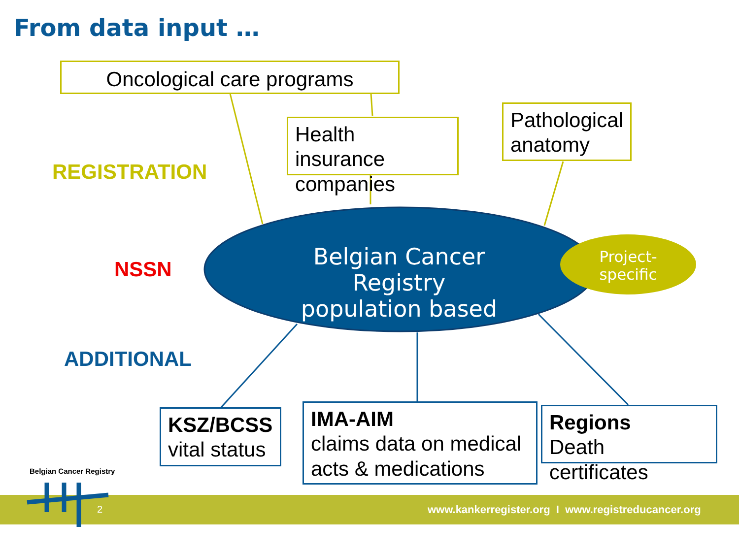From data input …
Oncological care programs
Health insurance companies
Pathological anatomy
REGISTRATION
NSSN
ADDITIONAL
Belgian Cancer Registry
population based
Project-
specific
KSZ/BCSS
vital status
IMA-AIM
claims data on medical acts & medications
Regions
Death certificates
Belgian Cancer Registry
2
www.kankerregister.org I www.registreducancer.org